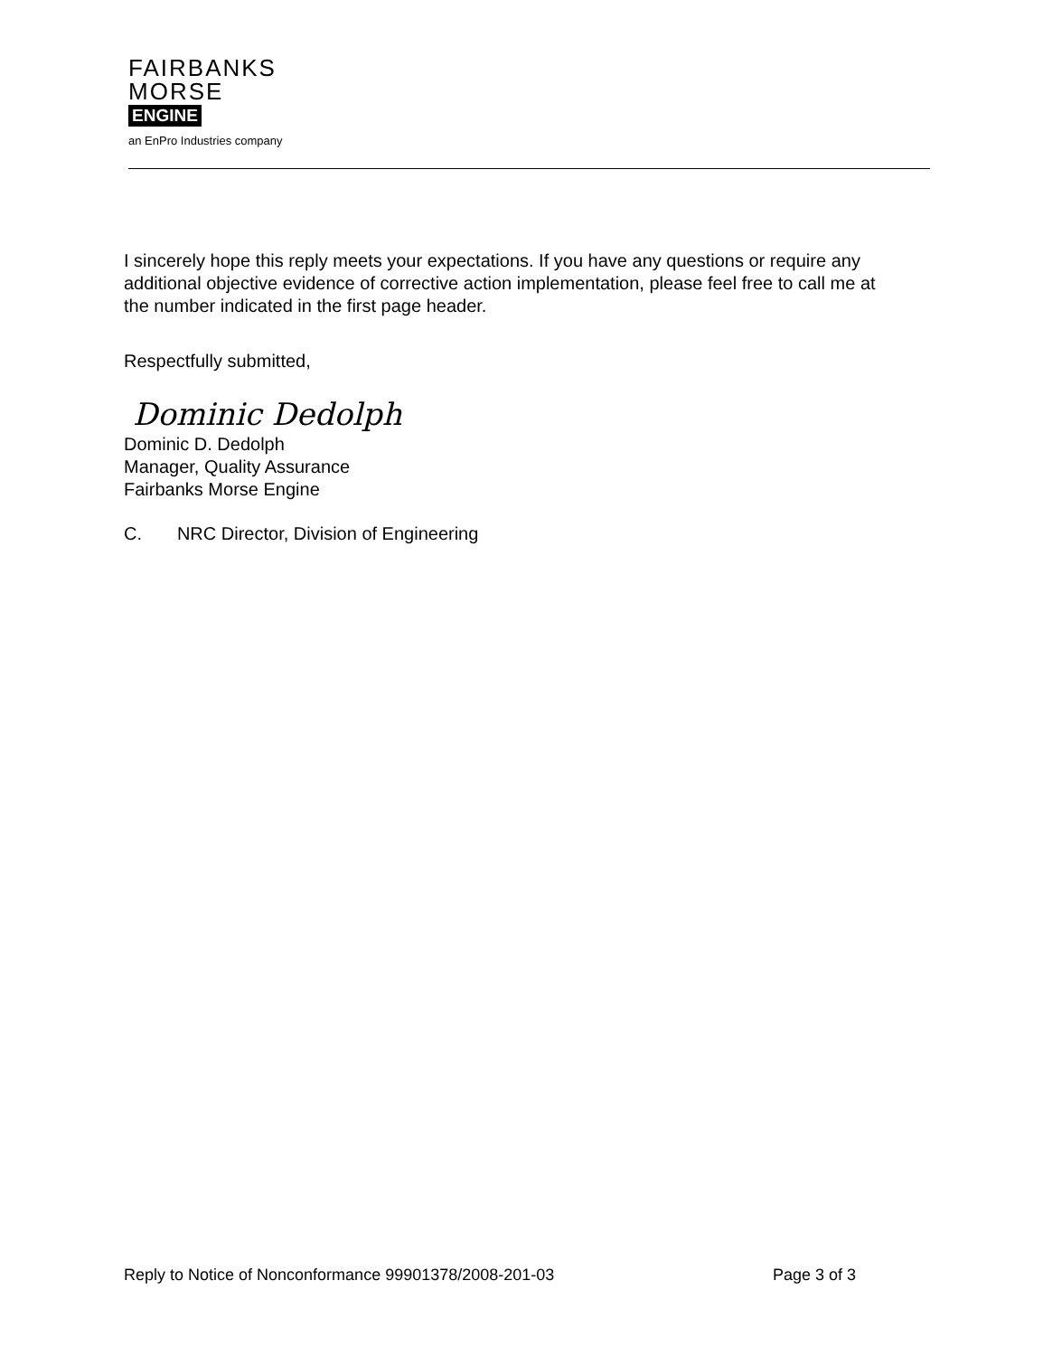FAIRBANKS
MORSE
ENGINE
an EnPro Industries company
I sincerely hope this reply meets your expectations. If you have any questions or require any additional objective evidence of corrective action implementation, please feel free to call me at the number indicated in the first page header.
Respectfully submitted,
Dominic Dedolph
Dominic D. Dedolph
Manager, Quality Assurance
Fairbanks Morse Engine
C. NRC Director, Division of Engineering
Reply to Notice of Nonconformance 99901378/2008-201-03 Page 3 of 3